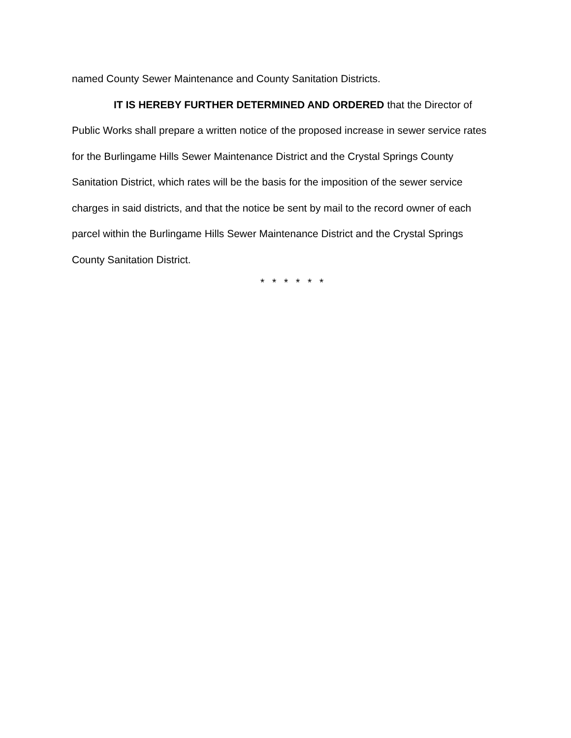named County Sewer Maintenance and County Sanitation Districts.
IT IS HEREBY FURTHER DETERMINED AND ORDERED that the Director of Public Works shall prepare a written notice of the proposed increase in sewer service rates for the Burlingame Hills Sewer Maintenance District and the Crystal Springs County Sanitation District, which rates will be the basis for the imposition of the sewer service charges in said districts, and that the notice be sent by mail to the record owner of each parcel within the Burlingame Hills Sewer Maintenance District and the Crystal Springs County Sanitation District.
* * * * * *